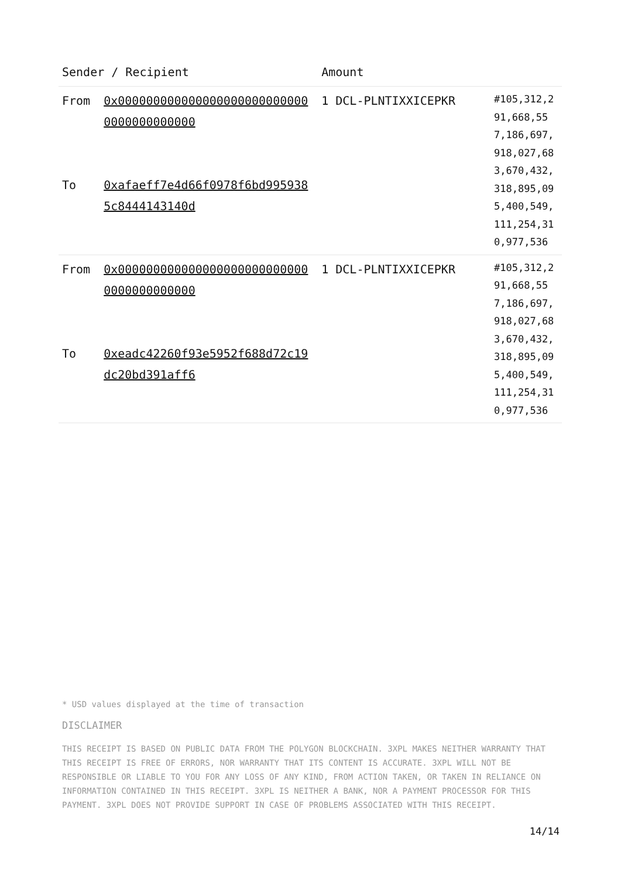| Sender / Recipient | | Amount | |
| --- | --- | --- | --- |
| From To | 0x0000000000000000000000000000000000000000 0xafaeff7e4d66f0978f6bd9959385c8444143140d | 1 DCL-PLNTIXXICEPKR | #105,312,291,668,557,186,697,918,027,683,670,432,318,895,095,400,549,111,254,310,977,536 |
| From To | 0x0000000000000000000000000000000000000000 0xeadc42260f93e5952f688d72c19dc20bd391aff6 | 1 DCL-PLNTIXXICEPKR | #105,312,291,668,557,186,697,918,027,683,670,432,318,895,095,400,549,111,254,310,977,536 |
* USD values displayed at the time of transaction
DISCLAIMER
THIS RECEIPT IS BASED ON PUBLIC DATA FROM THE POLYGON BLOCKCHAIN. 3XPL MAKES NEITHER WARRANTY THAT THIS RECEIPT IS FREE OF ERRORS, NOR WARRANTY THAT ITS CONTENT IS ACCURATE. 3XPL WILL NOT BE RESPONSIBLE OR LIABLE TO YOU FOR ANY LOSS OF ANY KIND, FROM ACTION TAKEN, OR TAKEN IN RELIANCE ON INFORMATION CONTAINED IN THIS RECEIPT. 3XPL IS NEITHER A BANK, NOR A PAYMENT PROCESSOR FOR THIS PAYMENT. 3XPL DOES NOT PROVIDE SUPPORT IN CASE OF PROBLEMS ASSOCIATED WITH THIS RECEIPT.
14/14